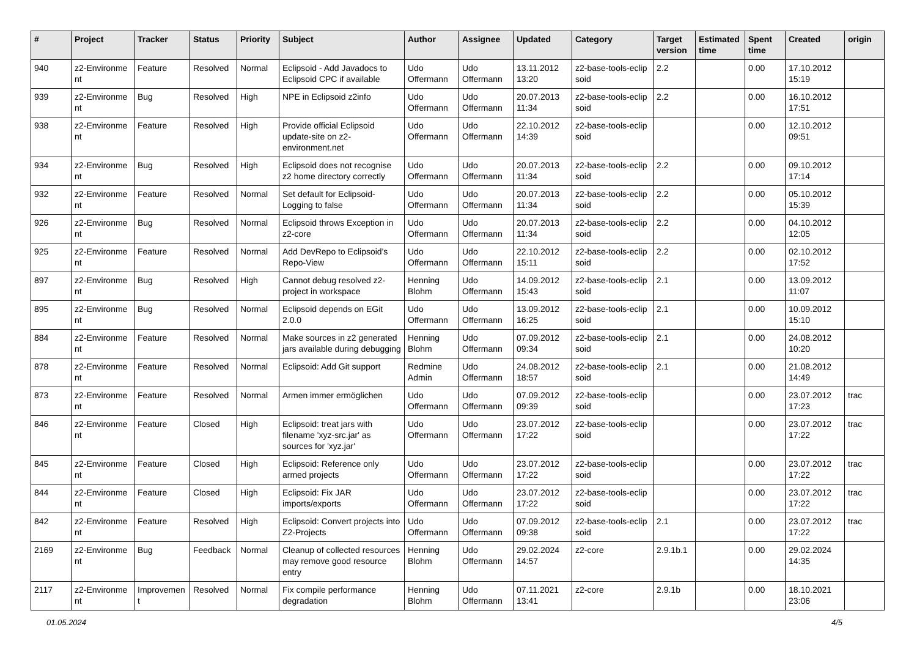| # | Project | Tracker | Status | Priority | Subject | Author | Assignee | Updated | Category | Target version | Estimated time | Spent time | Created | origin |
| --- | --- | --- | --- | --- | --- | --- | --- | --- | --- | --- | --- | --- | --- | --- |
| 940 | z2-Environme nt | Feature | Resolved | Normal | Eclipsoid - Add Javadocs to Eclipsoid CPC if available | Udo Offermann | Udo Offermann | 13.11.2012 13:20 | z2-base-tools-eclip soid | 2.2 | | 0.00 | 17.10.2012 15:19 | |
| 939 | z2-Environme nt | Bug | Resolved | High | NPE in Eclipsoid z2info | Udo Offermann | Udo Offermann | 20.07.2013 11:34 | z2-base-tools-eclip soid | 2.2 | | 0.00 | 16.10.2012 17:51 | |
| 938 | z2-Environme nt | Feature | Resolved | High | Provide official Eclipsoid update-site on z2-environment.net | Udo Offermann | Udo Offermann | 22.10.2012 14:39 | z2-base-tools-eclip soid | | | 0.00 | 12.10.2012 09:51 | |
| 934 | z2-Environme nt | Bug | Resolved | High | Eclipsoid does not recognise z2 home directory correctly | Udo Offermann | Udo Offermann | 20.07.2013 11:34 | z2-base-tools-eclip soid | 2.2 | | 0.00 | 09.10.2012 17:14 | |
| 932 | z2-Environme nt | Feature | Resolved | Normal | Set default for Eclipsoid-Logging to false | Udo Offermann | Udo Offermann | 20.07.2013 11:34 | z2-base-tools-eclip soid | 2.2 | | 0.00 | 05.10.2012 15:39 | |
| 926 | z2-Environme nt | Bug | Resolved | Normal | Eclipsoid throws Exception in z2-core | Udo Offermann | Udo Offermann | 20.07.2013 11:34 | z2-base-tools-eclip soid | 2.2 | | 0.00 | 04.10.2012 12:05 | |
| 925 | z2-Environme nt | Feature | Resolved | Normal | Add DevRepo to Eclipsoid's Repo-View | Udo Offermann | Udo Offermann | 22.10.2012 15:11 | z2-base-tools-eclip soid | 2.2 | | 0.00 | 02.10.2012 17:52 | |
| 897 | z2-Environme nt | Bug | Resolved | High | Cannot debug resolved z2-project in workspace | Henning Blohm | Udo Offermann | 14.09.2012 15:43 | z2-base-tools-eclip soid | 2.1 | | 0.00 | 13.09.2012 11:07 | |
| 895 | z2-Environme nt | Bug | Resolved | Normal | Eclipsoid depends on EGit 2.0.0 | Udo Offermann | Udo Offermann | 13.09.2012 16:25 | z2-base-tools-eclip soid | 2.1 | | 0.00 | 10.09.2012 15:10 | |
| 884 | z2-Environme nt | Feature | Resolved | Normal | Make sources in z2 generated jars available during debugging | Henning Blohm | Udo Offermann | 07.09.2012 09:34 | z2-base-tools-eclip soid | 2.1 | | 0.00 | 24.08.2012 10:20 | |
| 878 | z2-Environme nt | Feature | Resolved | Normal | Eclipsoid: Add Git support | Redmine Admin | Udo Offermann | 24.08.2012 18:57 | z2-base-tools-eclip soid | 2.1 | | 0.00 | 21.08.2012 14:49 | |
| 873 | z2-Environme nt | Feature | Resolved | Normal | Armen immer ermöglichen | Udo Offermann | Udo Offermann | 07.09.2012 09:39 | z2-base-tools-eclip soid | | | 0.00 | 23.07.2012 17:23 | trac |
| 846 | z2-Environme nt | Feature | Closed | High | Eclipsoid: treat jars with filename 'xyz-src.jar' as sources for 'xyz.jar' | Udo Offermann | Udo Offermann | 23.07.2012 17:22 | z2-base-tools-eclip soid | | | 0.00 | 23.07.2012 17:22 | trac |
| 845 | z2-Environme nt | Feature | Closed | High | Eclipsoid: Reference only armed projects | Udo Offermann | Udo Offermann | 23.07.2012 17:22 | z2-base-tools-eclip soid | | | 0.00 | 23.07.2012 17:22 | trac |
| 844 | z2-Environme nt | Feature | Closed | High | Eclipsoid: Fix JAR imports/exports | Udo Offermann | Udo Offermann | 23.07.2012 17:22 | z2-base-tools-eclip soid | | | 0.00 | 23.07.2012 17:22 | trac |
| 842 | z2-Environme nt | Feature | Resolved | High | Eclipsoid: Convert projects into Z2-Projects | Udo Offermann | Udo Offermann | 07.09.2012 09:38 | z2-base-tools-eclip soid | 2.1 | | 0.00 | 23.07.2012 17:22 | trac |
| 2169 | z2-Environme nt | Bug | Feedback | Normal | Cleanup of collected resources may remove good resource entry | Henning Blohm | Udo Offermann | 29.02.2024 14:57 | z2-core | 2.9.1b.1 | | 0.00 | 29.02.2024 14:35 | |
| 2117 | z2-Environme nt | Improvemen t | Resolved | Normal | Fix compile performance degradation | Henning Blohm | Udo Offermann | 07.11.2021 13:41 | z2-core | 2.9.1b | | 0.00 | 18.10.2021 23:06 | |
01.05.2024 4/5